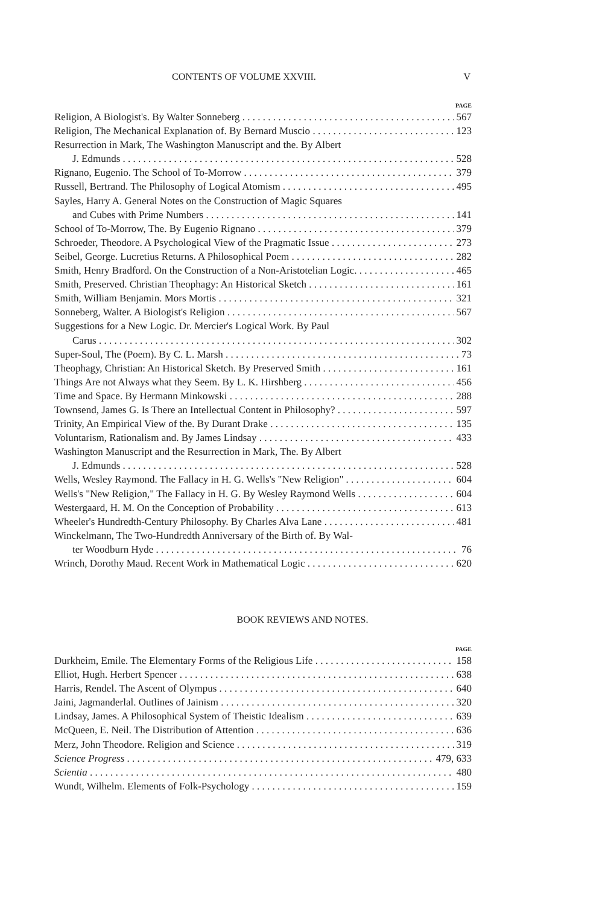CONTENTS OF VOLUME XXVIII. V
PAGE
Religion, A Biologist's. By Walter Sonneberg 567
Religion, The Mechanical Explanation of. By Bernard Muscio 123
Resurrection in Mark, The Washington Manuscript and the. By Albert
J. Edmunds 528
Rignano, Eugenio. The School of To-Morrow 379
Russell, Bertrand. The Philosophy of Logical Atomism 495
Sayles, Harry A. General Notes on the Construction of Magic Squares
and Cubes with Prime Numbers 141
School of To-Morrow, The. By Eugenio Rignano 379
Schroeder, Theodore. A Psychological View of the Pragmatic Issue 273
Seibel, George. Lucretius Returns. A Philosophical Poem 282
Smith, Henry Bradford. On the Construction of a Non-Aristotelian Logic. 465
Smith, Preserved. Christian Theophagy: An Historical Sketch 161
Smith, William Benjamin. Mors Mortis 321
Sonneberg, Walter. A Biologist's Religion 567
Suggestions for a New Logic. Dr. Mercier's Logical Work. By Paul
Carus 302
Super-Soul, The (Poem). By C. L. Marsh 73
Theophagy, Christian: An Historical Sketch. By Preserved Smith 161
Things Are not Always what they Seem. By L. K. Hirshberg 456
Time and Space. By Hermann Minkowski 288
Townsend, James G. Is There an Intellectual Content in Philosophy? 597
Trinity, An Empirical View of the. By Durant Drake 135
Voluntarism, Rationalism and. By James Lindsay 433
Washington Manuscript and the Resurrection in Mark, The. By Albert
J. Edmunds 528
Wells, Wesley Raymond. The Fallacy in H. G. Wells's "New Religion" 604
Wells's "New Religion," The Fallacy in H. G. By Wesley Raymond Wells 604
Westergaard, H. M. On the Conception of Probability 613
Wheeler's Hundredth-Century Philosophy. By Charles Alva Lane 481
Winckelmann, The Two-Hundredth Anniversary of the Birth of. By Wal-
ter Woodburn Hyde 76
Wrinch, Dorothy Maud. Recent Work in Mathematical Logic 620
BOOK REVIEWS AND NOTES.
PAGE
Durkheim, Emile. The Elementary Forms of the Religious Life 158
Elliot, Hugh. Herbert Spencer 638
Harris, Rendel. The Ascent of Olympus 640
Jaini, Jagmanderlal. Outlines of Jainism 320
Lindsay, James. A Philosophical System of Theistic Idealism 639
McQueen, E. Neil. The Distribution of Attention 636
Merz, John Theodore. Religion and Science 319
Science Progress 479, 633
Scientia 480
Wundt, Wilhelm. Elements of Folk-Psychology 159